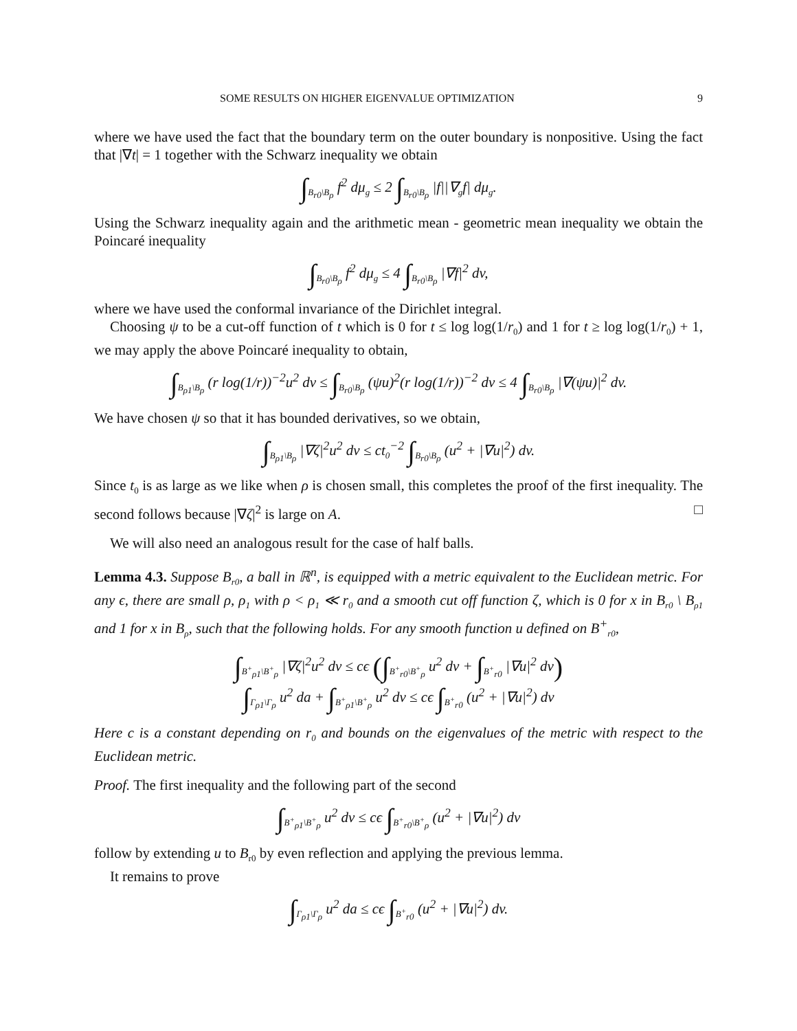SOME RESULTS ON HIGHER EIGENVALUE OPTIMIZATION 9
where we have used the fact that the boundary term on the outer boundary is nonpositive. Using the fact that |∇t| = 1 together with the Schwarz inequality we obtain
∫<sub>B<sub>r0</sub>\B<sub>ρ</sub></sub> f<sup>2</sup> dμ<sub>g</sub> ≤ 2 ∫<sub>B<sub>r0</sub>\B<sub>ρ</sub></sub> |f||∇<sub>g</sub>f| dμ<sub>g</sub>.
Using the Schwarz inequality again and the arithmetic mean - geometric mean inequality we obtain the Poincaré inequality
∫<sub>B<sub>r0</sub>\B<sub>ρ</sub></sub> f<sup>2</sup> dμ<sub>g</sub> ≤ 4 ∫<sub>B<sub>r0</sub>\B<sub>ρ</sub></sub> |∇f|<sup>2</sup> dv,
where we have used the conformal invariance of the Dirichlet integral.
Choosing ψ to be a cut-off function of t which is 0 for t ≤ log log(1/r<sub>0</sub>) and 1 for t ≥ log log(1/r<sub>0</sub>) + 1, we may apply the above Poincaré inequality to obtain,
∫<sub>B<sub>ρ1</sub>\B<sub>ρ</sub></sub> (r log(1/r))<sup>−2</sup>u<sup>2</sup> dv ≤ ∫<sub>B<sub>r0</sub>\B<sub>ρ</sub></sub> (ψu)<sup>2</sup>(r log(1/r))<sup>−2</sup> dv ≤ 4 ∫<sub>B<sub>r0</sub>\B<sub>ρ</sub></sub> |∇(ψu)|<sup>2</sup> dv.
We have chosen ψ so that it has bounded derivatives, so we obtain,
∫<sub>B<sub>ρ1</sub>\B<sub>ρ</sub></sub> |∇ζ|<sup>2</sup>u<sup>2</sup> dv ≤ ct<sub>0</sub><sup>−2</sup> ∫<sub>B<sub>r0</sub>\B<sub>ρ</sub></sub> (u<sup>2</sup> + |∇u|<sup>2</sup>) dv.
Since t<sub>0</sub> is as large as we like when ρ is chosen small, this completes the proof of the first inequality. The second follows because |∇ζ|<sup>2</sup> is large on A. □
We will also need an analogous result for the case of half balls.
Lemma 4.3. Suppose B<sub>r0</sub>, a ball in ℝ<sup>n</sup>, is equipped with a metric equivalent to the Euclidean metric. For any ϵ, there are small ρ, ρ<sub>1</sub> with ρ < ρ<sub>1</sub> ≪ r<sub>0</sub> and a smooth cut off function ζ, which is 0 for x in B<sub>r0</sub> \ B<sub>ρ1</sub> and 1 for x in B<sub>ρ</sub>, such that the following holds. For any smooth function u defined on B<sup>+</sup><sub>r0</sub>,
∫<sub>B<sup>+</sup><sub>ρ1</sub>\B<sup>+</sup><sub>ρ</sub></sub> |∇ζ|<sup>2</sup>u<sup>2</sup> dv ≤ cϵ (∫<sub>B<sup>+</sup><sub>r0</sub>\B<sup>+</sup><sub>ρ</sub></sub> u<sup>2</sup> dv + ∫<sub>B<sup>+</sup><sub>r0</sub></sub> |∇u|<sup>2</sup> dv)
∫<sub>Γ<sub>ρ1</sub>\Γ<sub>ρ</sub></sub> u<sup>2</sup> da + ∫<sub>B<sup>+</sup><sub>ρ1</sub>\B<sup>+</sup><sub>ρ</sub></sub> u<sup>2</sup> dv ≤ cϵ ∫<sub>B<sup>+</sup><sub>r0</sub></sub> (u<sup>2</sup> + |∇u|<sup>2</sup>) dv
Here c is a constant depending on r<sub>0</sub> and bounds on the eigenvalues of the metric with respect to the Euclidean metric.
Proof. The first inequality and the following part of the second
∫<sub>B<sup>+</sup><sub>ρ1</sub>\B<sup>+</sup><sub>ρ</sub></sub> u<sup>2</sup> dv ≤ cϵ ∫<sub>B<sup>+</sup><sub>r0</sub>\B<sup>+</sup><sub>ρ</sub></sub> (u<sup>2</sup> + |∇u|<sup>2</sup>) dv
follow by extending u to B<sub>r0</sub> by even reflection and applying the previous lemma.
It remains to prove
∫<sub>Γ<sub>ρ1</sub>\Γ<sub>ρ</sub></sub> u<sup>2</sup> da ≤ cϵ ∫<sub>B<sup>+</sup><sub>r0</sub></sub> (u<sup>2</sup> + |∇u|<sup>2</sup>) dv.